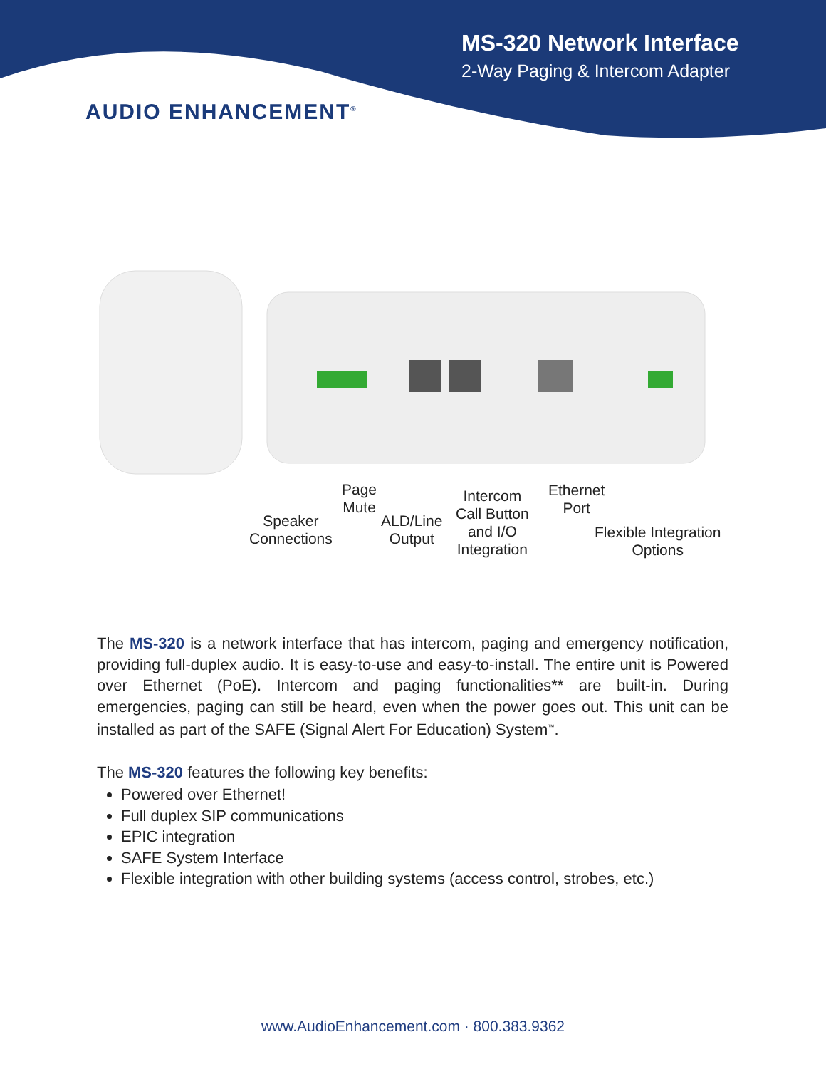MS-320 Network Interface
2-Way Paging & Intercom Adapter
AUDIO ENHANCEMENT<sup>®</sup>
Speaker
Connections
Page
Mute
ALD/Line
Output
Intercom
Call Button
and I/O
Integration
Ethernet
Port
Flexible Integration
Options
The MS-320 is a network interface that has intercom, paging and emergency notification, providing full-duplex audio. It is easy-to-use and easy-to-install. The entire unit is Powered over Ethernet (PoE). Intercom and paging functionalities** are built-in. During emergencies, paging can still be heard, even when the power goes out. This unit can be installed as part of the SAFE (Signal Alert For Education) System<sup>™</sup>.
The MS-320 features the following key benefits:
Powered over Ethernet!
Full duplex SIP communications
EPIC integration
SAFE System Interface
Flexible integration with other building systems (access control, strobes, etc.)
www.AudioEnhancement.com · 800.383.9362